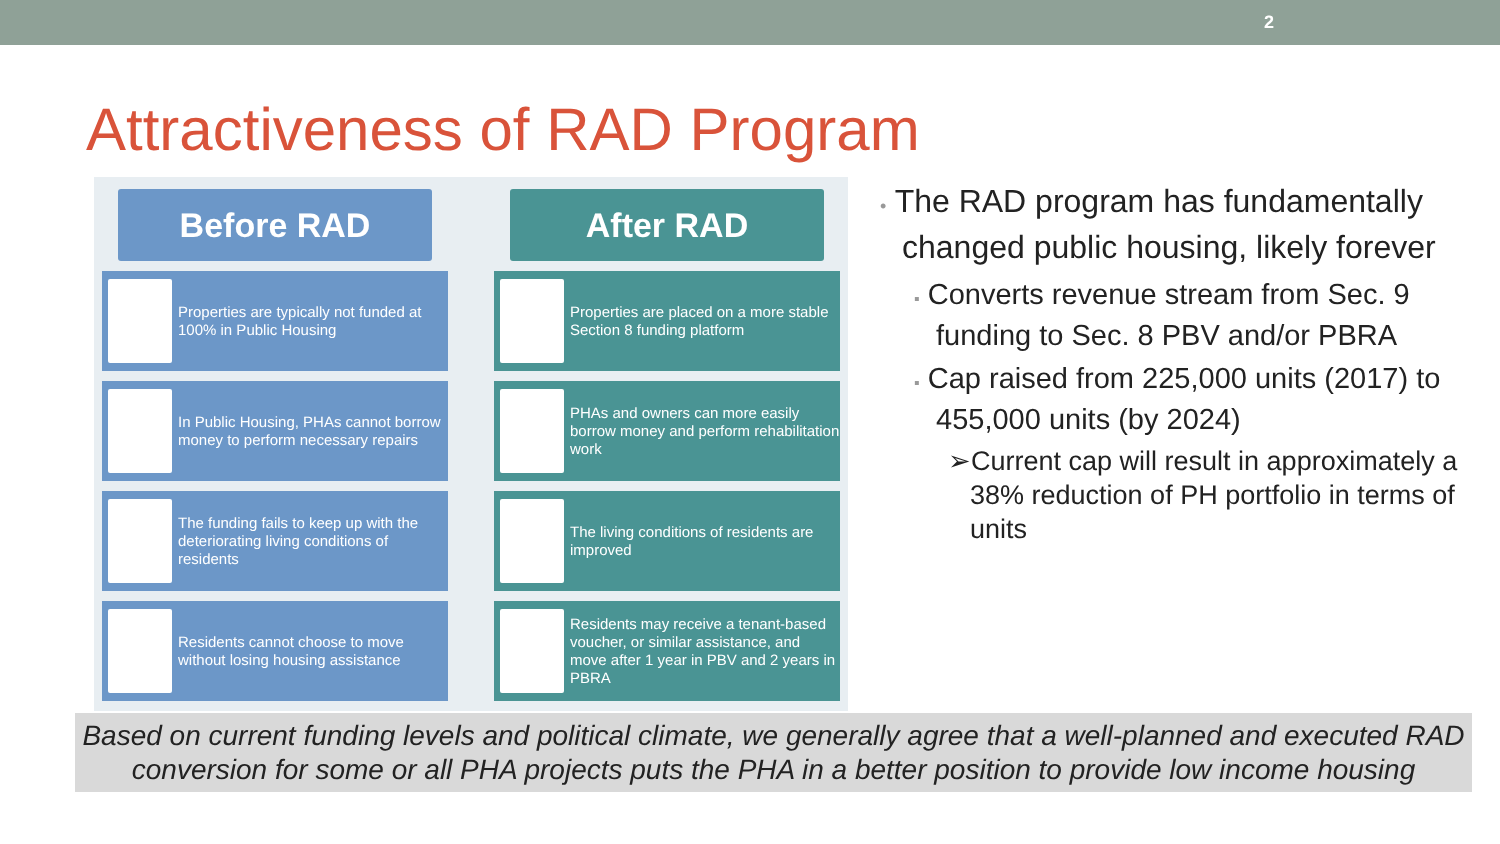2
Attractiveness of RAD Program
Before RAD
After RAD
Properties are typically not funded at 100% in Public Housing
Properties are placed on a more stable Section 8 funding platform
In Public Housing, PHAs cannot borrow money to perform necessary repairs
PHAs and owners can more easily borrow money and perform rehabilitation work
The funding fails to keep up with the deteriorating living conditions of residents
The living conditions of residents are improved
Residents cannot choose to move without losing housing assistance
Residents may receive a tenant-based voucher, or similar assistance, and move after 1 year in PBV and 2 years in PBRA
• The RAD program has fundamentally changed public housing, likely forever
▪ Converts revenue stream from Sec. 9 funding to Sec. 8 PBV and/or PBRA
▪ Cap raised from 225,000 units (2017) to 455,000 units (by 2024)
➢Current cap will result in approximately a 38% reduction of PH portfolio in terms of units
Based on current funding levels and political climate, we generally agree that a well-planned and executed RAD conversion for some or all PHA projects puts the PHA in a better position to provide low income housing